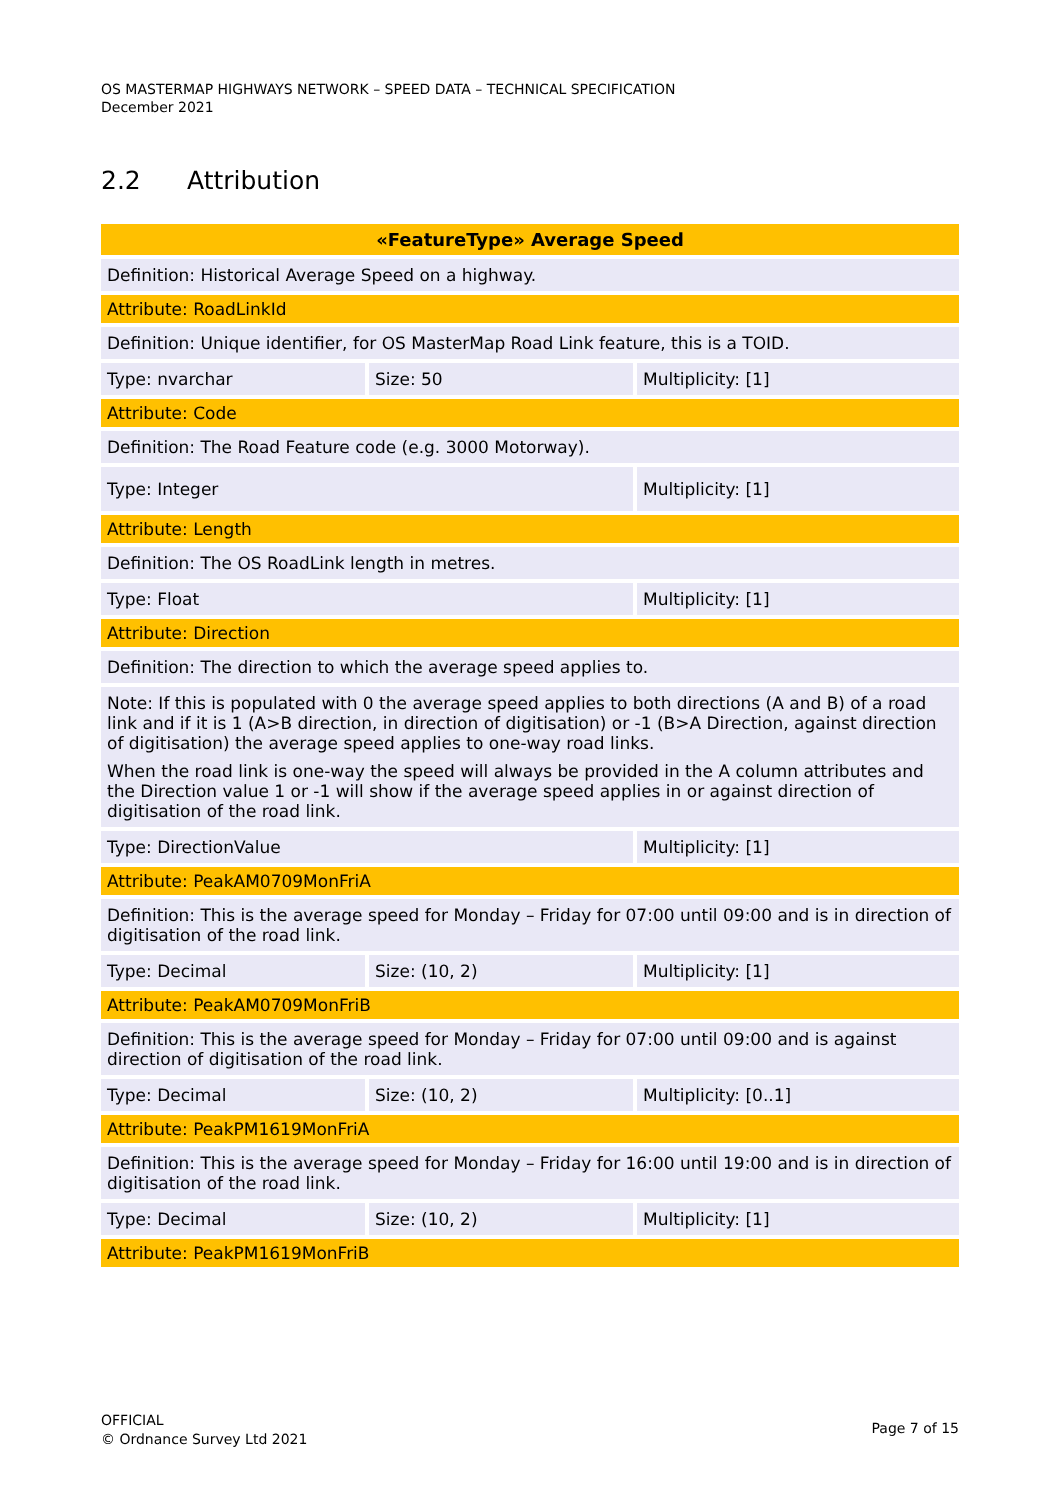OS MASTERMAP HIGHWAYS NETWORK – SPEED DATA – TECHNICAL SPECIFICATION
December 2021
2.2 Attribution
| «FeatureType» Average Speed | | |
| --- | --- | --- |
| Definition: Historical Average Speed on a highway. | | |
| Attribute: RoadLinkId | | |
| Definition: Unique identifier, for OS MasterMap Road Link feature, this is a TOID. | | |
| Type: nvarchar | Size: 50 | Multiplicity: [1] |
| Attribute: Code | | |
| Definition: The Road Feature code (e.g. 3000 Motorway). | | |
| Type: Integer | | Multiplicity: [1] |
| Attribute: Length | | |
| Definition: The OS RoadLink length in metres. | | |
| Type: Float | | Multiplicity: [1] |
| Attribute: Direction | | |
| Definition: The direction to which the average speed applies to. | | |
| Note: If this is populated with 0 the average speed applies to both directions (A and B) of a road link and if it is 1 (A>B direction, in direction of digitisation) or -1 (B>A Direction, against direction of digitisation) the average speed applies to one-way road links. When the road link is one-way the speed will always be provided in the A column attributes and the Direction value 1 or -1 will show if the average speed applies in or against direction of digitisation of the road link. | | |
| Type: DirectionValue | | Multiplicity: [1] |
| Attribute: PeakAM0709MonFriA | | |
| Definition: This is the average speed for Monday – Friday for 07:00 until 09:00 and is in direction of digitisation of the road link. | | |
| Type: Decimal | Size: (10, 2) | Multiplicity: [1] |
| Attribute: PeakAM0709MonFriB | | |
| Definition: This is the average speed for Monday – Friday for 07:00 until 09:00 and is against direction of digitisation of the road link. | | |
| Type: Decimal | Size: (10, 2) | Multiplicity: [0..1] |
| Attribute: PeakPM1619MonFriA | | |
| Definition: This is the average speed for Monday – Friday for 16:00 until 19:00 and is in direction of digitisation of the road link. | | |
| Type: Decimal | Size: (10, 2) | Multiplicity: [1] |
| Attribute: PeakPM1619MonFriB | | |
OFFICIAL
© Ordnance Survey Ltd 2021
Page 7 of 15